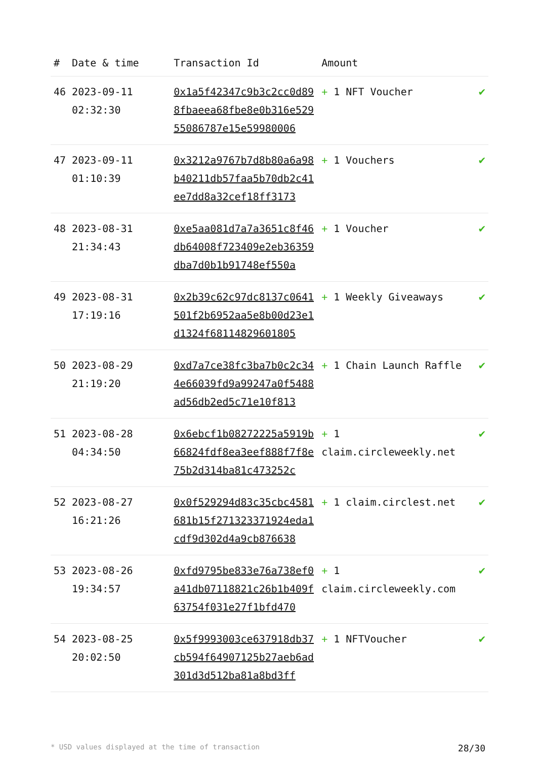| # | Date & time | Transaction Id | Amount | |
| --- | --- | --- | --- | --- |
| 46 | 2023-09-11 02:32:30 | 0x1a5f42347c9b3c2cc0d898fbaeea68fbe8e0b316e52955086787e15e59980006 | + 1 NFT Voucher | ✔ |
| 47 | 2023-09-11 01:10:39 | 0x3212a9767b7d8b80a6a98b40211db57faa5b70db2c41ee7dd8a32cef18ff3173 | + 1 Vouchers | ✔ |
| 48 | 2023-08-31 21:34:43 | 0xe5aa081d7a7a3651c8f46db64008f723409e2eb36359dba7d0b1b91748ef550a | + 1 Voucher | ✔ |
| 49 | 2023-08-31 17:19:16 | 0x2b39c62c97dc8137c0641501f2b6952aa5e8b00d23e1d1324f68114829601805 | + 1 Weekly Giveaways | ✔ |
| 50 | 2023-08-29 21:19:20 | 0xd7a7ce38fc3ba7b0c2c344e66039fd9a99247a0f5488ad56db2ed5c71e10f813 | + 1 Chain Launch Raffle | ✔ |
| 51 | 2023-08-28 04:34:50 | 0x6ebcf1b08272225a5919b66824fdf8ea3eef888f7f8e75b2d314ba81c473252c | + 1 claim.circleweekly.net | ✔ |
| 52 | 2023-08-27 16:21:26 | 0x0f529294d83c35cbc4581681b15f271323371924eda1cdf9d302d4a9cb876638 | + 1 claim.circlest.net | ✔ |
| 53 | 2023-08-26 19:34:57 | 0xfd9795be833e76a738ef0a41db07118821c26b1b409f63754f031e27f1bfd470 | + 1 claim.circleweekly.com | ✔ |
| 54 | 2023-08-25 20:02:50 | 0x5f9993003ce637918db37cb594f64907125b27aeb6ad301d3d512ba81a8bd3ff | + 1 NFTVoucher | ✔ |
* USD values displayed at the time of transaction 28/30